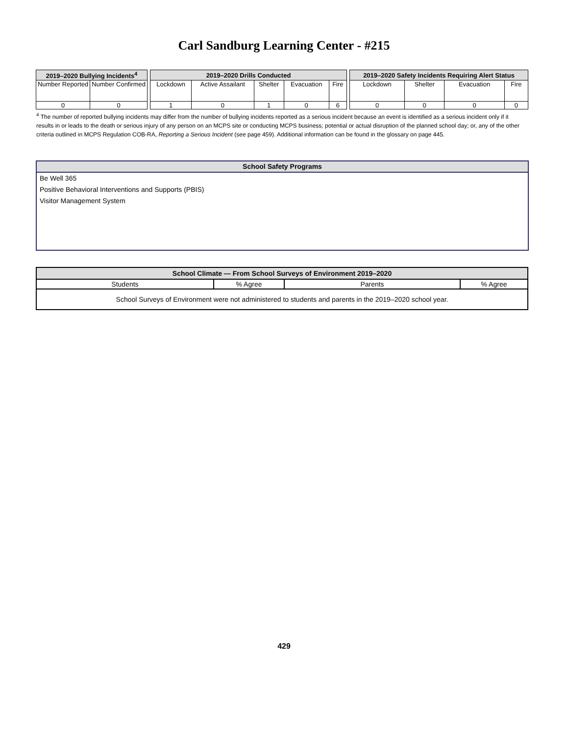Carl Sandburg Learning Center - #215
| 2019–2020 Bullying Incidents<sup>4</sup> | |
| --- | --- |
| Number Reported | Number Confirmed |
| 0 | 0 |
| 2019–2020 Drills Conducted | | | | |
| --- | --- | --- | --- | --- |
| Lockdown | Active Assailant | Shelter | Evacuation | Fire |
| 1 | 0 | 1 | 0 | 6 |
| 2019–2020 Safety Incidents Requiring Alert Status | | | |
| --- | --- | --- | --- |
| Lockdown | Shelter | Evacuation | Fire |
| 0 | 0 | 0 | 0 |
<sup>4</sup> The number of reported bullying incidents may differ from the number of bullying incidents reported as a serious incident because an event is identified as a serious incident only if it results in or leads to the death or serious injury of any person on an MCPS site or conducting MCPS business; potential or actual disruption of the planned school day; or, any of the other criteria outlined in MCPS Regulation COB-RA, Reporting a Serious Incident (see page 459). Additional information can be found in the glossary on page 445.
School Safety Programs
Be Well 365
Positive Behavioral Interventions and Supports (PBIS)
Visitor Management System
| School Climate — From School Surveys of Environment 2019–2020 | | | |
| --- | --- | --- | --- |
| Students | % Agree | Parents | % Agree |
| School Surveys of Environment were not administered to students and parents in the 2019–2020 school year. | | | |
429